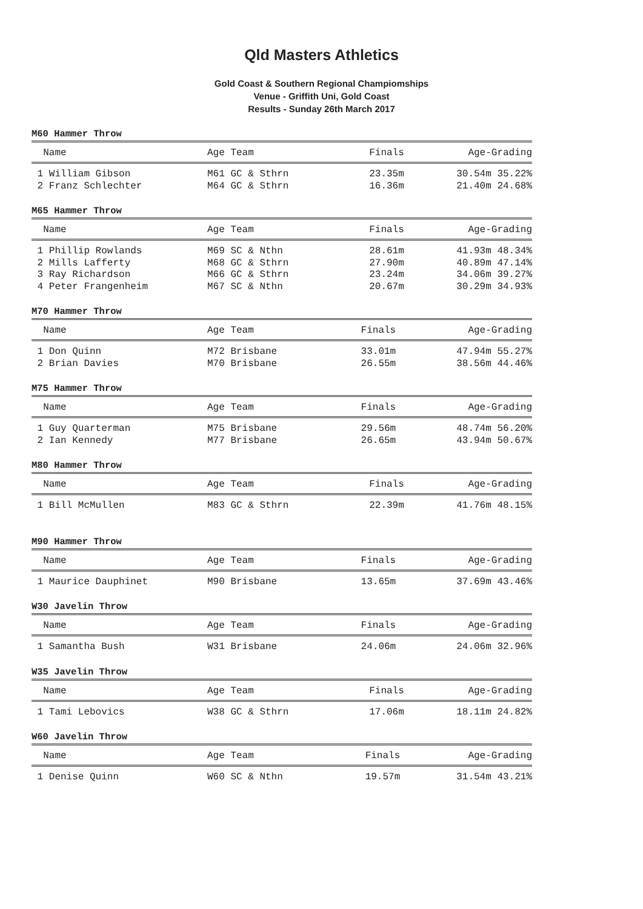Qld Masters Athletics
Gold Coast & Southern Regional Champiomships
Venue - Griffith Uni, Gold Coast
Results - Sunday 26th March 2017
M60 Hammer Throw
| Name | Age Team | Finals | Age-Grading |
| --- | --- | --- | --- |
| 1 William Gibson | M61 GC & Sthrn | 23.35m | 30.54m 35.22% |
| 2 Franz Schlechter | M64 GC & Sthrn | 16.36m | 21.40m 24.68% |
M65 Hammer Throw
| Name | Age Team | Finals | Age-Grading |
| --- | --- | --- | --- |
| 1 Phillip Rowlands | M69 SC & Nthn | 28.61m | 41.93m 48.34% |
| 2 Mills Lafferty | M68 GC & Sthrn | 27.90m | 40.89m 47.14% |
| 3 Ray Richardson | M66 GC & Sthrn | 23.24m | 34.06m 39.27% |
| 4 Peter Frangenheim | M67 SC & Nthn | 20.67m | 30.29m 34.93% |
M70 Hammer Throw
| Name | Age Team | Finals | Age-Grading |
| --- | --- | --- | --- |
| 1 Don Quinn | M72 Brisbane | 33.01m | 47.94m 55.27% |
| 2 Brian Davies | M70 Brisbane | 26.55m | 38.56m 44.46% |
M75 Hammer Throw
| Name | Age Team | Finals | Age-Grading |
| --- | --- | --- | --- |
| 1 Guy Quarterman | M75 Brisbane | 29.56m | 48.74m 56.20% |
| 2 Ian Kennedy | M77 Brisbane | 26.65m | 43.94m 50.67% |
M80 Hammer Throw
| Name | Age Team | Finals | Age-Grading |
| --- | --- | --- | --- |
| 1 Bill McMullen | M83 GC & Sthrn | 22.39m | 41.76m 48.15% |
M90 Hammer Throw
| Name | Age Team | Finals | Age-Grading |
| --- | --- | --- | --- |
| 1 Maurice Dauphinet | M90 Brisbane | 13.65m | 37.69m 43.46% |
W30 Javelin Throw
| Name | Age Team | Finals | Age-Grading |
| --- | --- | --- | --- |
| 1 Samantha Bush | W31 Brisbane | 24.06m | 24.06m 32.96% |
W35 Javelin Throw
| Name | Age Team | Finals | Age-Grading |
| --- | --- | --- | --- |
| 1 Tami Lebovics | W38 GC & Sthrn | 17.06m | 18.11m 24.82% |
W60 Javelin Throw
| Name | Age Team | Finals | Age-Grading |
| --- | --- | --- | --- |
| 1 Denise Quinn | W60 SC & Nthn | 19.57m | 31.54m 43.21% |